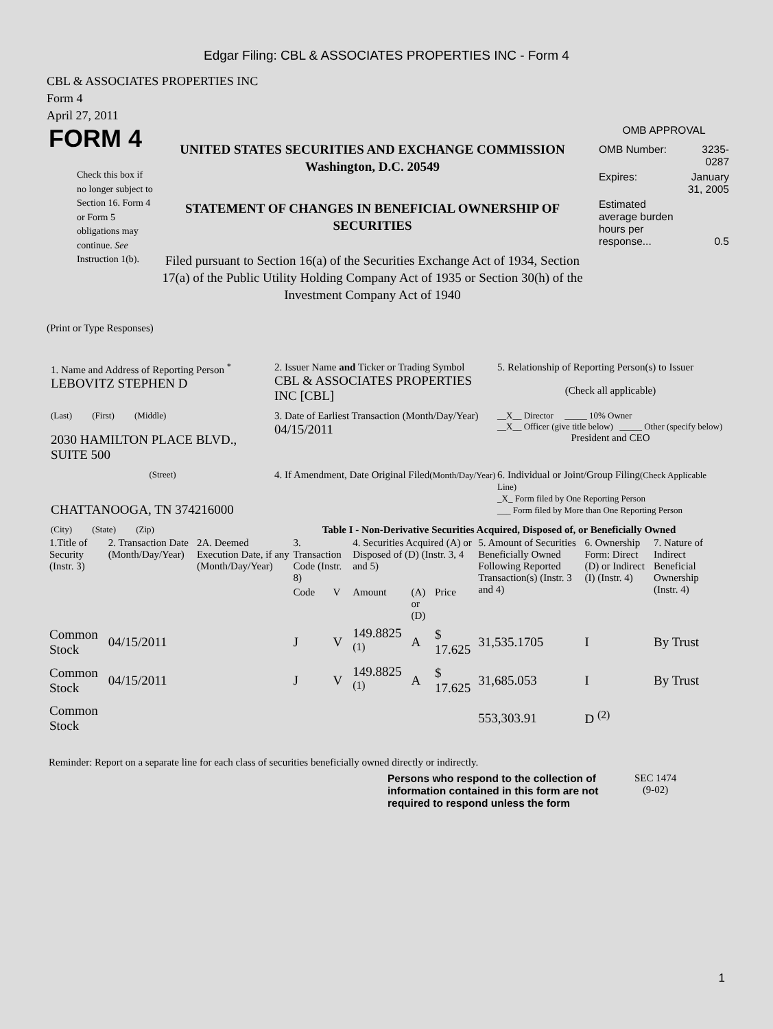Edgar Filing: CBL & ASSOCIATES PROPERTIES INC - Form 4
CBL & ASSOCIATES PROPERTIES INC
Form 4
April 27, 2011
FORM 4
Check this box if no longer subject to Section 16. Form 4 or Form 5 obligations may continue. See Instruction 1(b).
UNITED STATES SECURITIES AND EXCHANGE COMMISSION
Washington, D.C. 20549
STATEMENT OF CHANGES IN BENEFICIAL OWNERSHIP OF SECURITIES
Filed pursuant to Section 16(a) of the Securities Exchange Act of 1934, Section 17(a) of the Public Utility Holding Company Act of 1935 or Section 30(h) of the Investment Company Act of 1940
OMB APPROVAL
| OMB Number: | 3235-0287 |
| Expires: | January 31, 2005 |
| Estimated average burden hours per response... | 0.5 |
(Print or Type Responses)
1. Name and Address of Reporting Person <sup>*</sup>
LEBOVITZ STEPHEN D
2. Issuer Name and Ticker or Trading Symbol
CBL & ASSOCIATES PROPERTIES INC [CBL]
5. Relationship of Reporting Person(s) to Issuer
(Check all applicable)
(Last) (First) (Middle)
2030 HAMILTON PLACE BLVD., SUITE 500
3. Date of Earliest Transaction (Month/Day/Year)
04/15/2011
__X__ Director _____ 10% Owner
__X__ Officer (give title below) _____ Other (specify below)
President and CEO
(Street)
CHATTANOOGA, TN 374216000
4. If Amendment, Date Original Filed(Month/Day/Year)
6. Individual or Joint/Group Filing(Check Applicable Line)
_X_ Form filed by One Reporting Person
___ Form filed by More than One Reporting Person
(City) (State) (Zip)
Table I - Non-Derivative Securities Acquired, Disposed of, or Beneficially Owned
| 1.Title of Security (Instr. 3) | 2. Transaction Date (Month/Day/Year) | 2A. Deemed Execution Date, if any (Month/Day/Year) | 3. Transaction Code (Instr. 8) | | 4. Securities Acquired (A) or Disposed of (D) (Instr. 3, 4 and 5) | | | 5. Amount of Securities Beneficially Owned Following Reported Transaction(s) (Instr. 3 and 4) | 6. Ownership Form: Direct (D) or Indirect (I) (Instr. 4) | 7. Nature of Indirect Beneficial Ownership (Instr. 4) |
| --- | --- | --- | --- | --- | --- | --- | --- | --- | --- | --- |
| | | | Code | V | Amount | (A) or (D) | Price | | | |
| Common Stock | 04/15/2011 | | J | V | 149.8825 <sup>(1)</sup> | A | $ 17.625 | 31,535.1705 | I | By Trust |
| Common Stock | 04/15/2011 | | J | V | 149.8825 <sup>(1)</sup> | A | $ 17.625 | 31,685.053 | I | By Trust |
| Common Stock | | | | | | | | 553,303.91 | D <sup>(2)</sup> | |
Reminder: Report on a separate line for each class of securities beneficially owned directly or indirectly.
Persons who respond to the collection of information contained in this form are not required to respond unless the form
SEC 1474
(9-02)
1